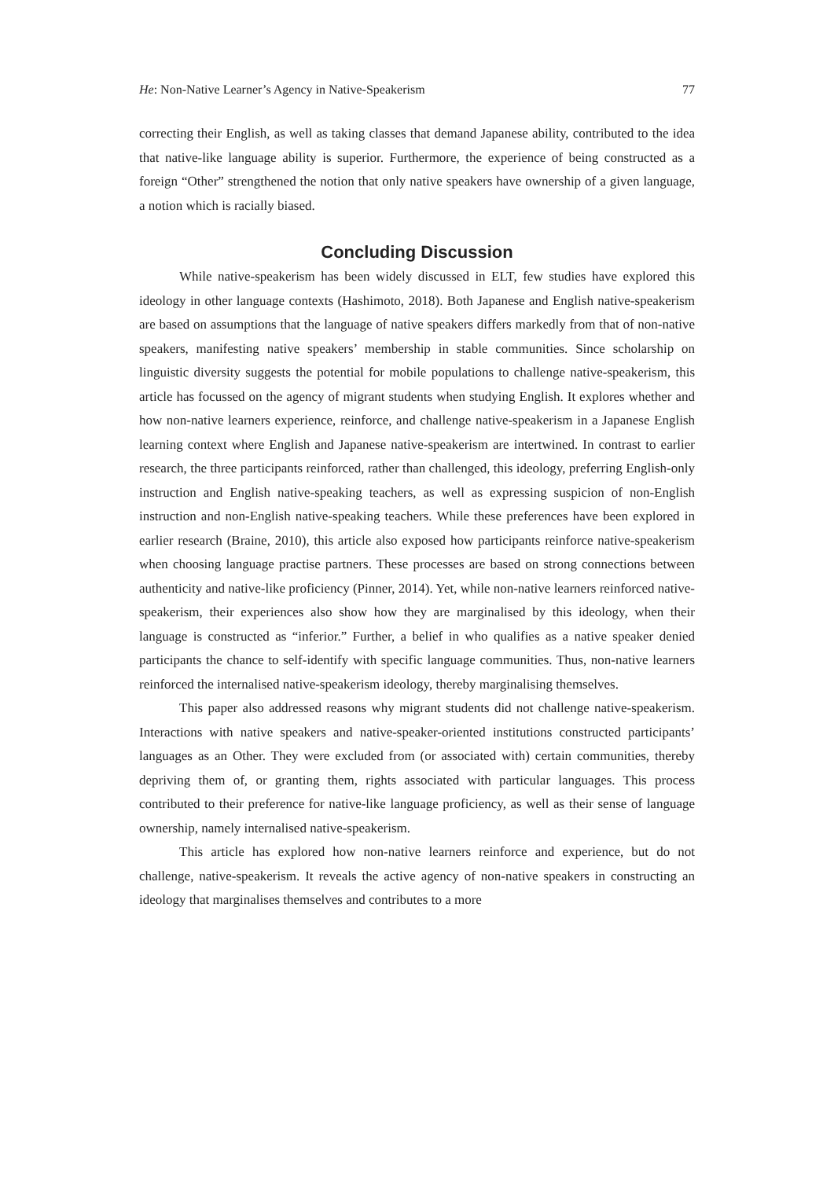He: Non-Native Learner’s Agency in Native-Speakerism 77
correcting their English, as well as taking classes that demand Japanese ability, contributed to the idea that native-like language ability is superior. Furthermore, the experience of being constructed as a foreign “Other” strengthened the notion that only native speakers have ownership of a given language, a notion which is racially biased.
Concluding Discussion
While native-speakerism has been widely discussed in ELT, few studies have explored this ideology in other language contexts (Hashimoto, 2018). Both Japanese and English native-speakerism are based on assumptions that the language of native speakers differs markedly from that of non-native speakers, manifesting native speakers’ membership in stable communities. Since scholarship on linguistic diversity suggests the potential for mobile populations to challenge native-speakerism, this article has focussed on the agency of migrant students when studying English. It explores whether and how non-native learners experience, reinforce, and challenge native-speakerism in a Japanese English learning context where English and Japanese native-speakerism are intertwined. In contrast to earlier research, the three participants reinforced, rather than challenged, this ideology, preferring English-only instruction and English native-speaking teachers, as well as expressing suspicion of non-English instruction and non-English native-speaking teachers. While these preferences have been explored in earlier research (Braine, 2010), this article also exposed how participants reinforce native-speakerism when choosing language practise partners. These processes are based on strong connections between authenticity and native-like proficiency (Pinner, 2014). Yet, while non-native learners reinforced native-speakerism, their experiences also show how they are marginalised by this ideology, when their language is constructed as “inferior.” Further, a belief in who qualifies as a native speaker denied participants the chance to self-identify with specific language communities. Thus, non-native learners reinforced the internalised native-speakerism ideology, thereby marginalising themselves.
This paper also addressed reasons why migrant students did not challenge native-speakerism. Interactions with native speakers and native-speaker-oriented institutions constructed participants’ languages as an Other. They were excluded from (or associated with) certain communities, thereby depriving them of, or granting them, rights associated with particular languages. This process contributed to their preference for native-like language proficiency, as well as their sense of language ownership, namely internalised native-speakerism.
This article has explored how non-native learners reinforce and experience, but do not challenge, native-speakerism. It reveals the active agency of non-native speakers in constructing an ideology that marginalises themselves and contributes to a more